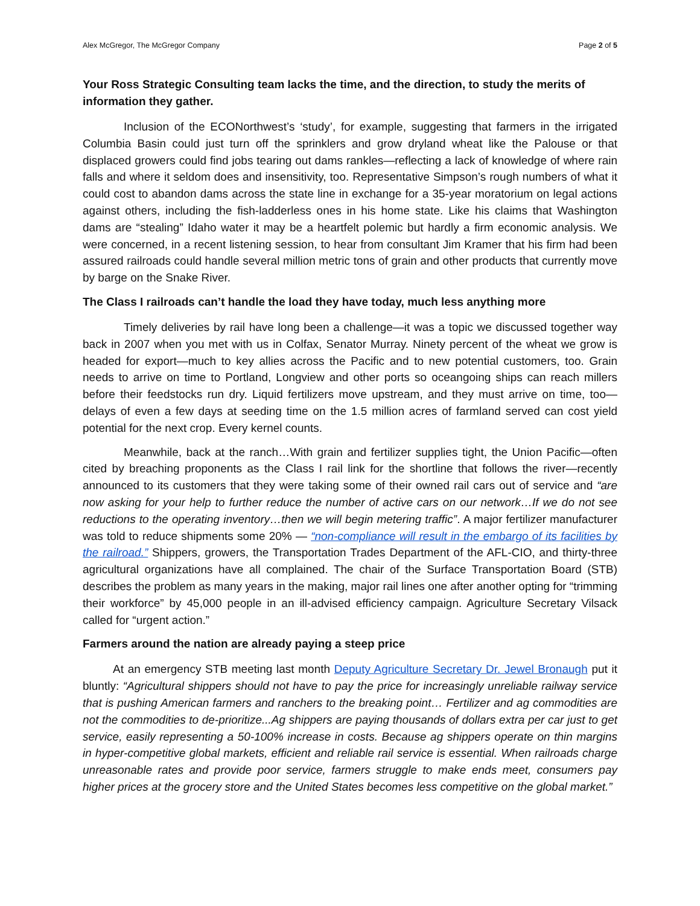Alex McGregor, The McGregor Company Page 2 of 5
Your Ross Strategic Consulting team lacks the time, and the direction, to study the merits of information they gather.
Inclusion of the ECONorthwest’s ‘study’, for example, suggesting that farmers in the irrigated Columbia Basin could just turn off the sprinklers and grow dryland wheat like the Palouse or that displaced growers could find jobs tearing out dams rankles—reflecting a lack of knowledge of where rain falls and where it seldom does and insensitivity, too. Representative Simpson’s rough numbers of what it could cost to abandon dams across the state line in exchange for a 35-year moratorium on legal actions against others, including the fish-ladderless ones in his home state. Like his claims that Washington dams are “stealing” Idaho water it may be a heartfelt polemic but hardly a firm economic analysis. We were concerned, in a recent listening session, to hear from consultant Jim Kramer that his firm had been assured railroads could handle several million metric tons of grain and other products that currently move by barge on the Snake River.
The Class I railroads can’t handle the load they have today, much less anything more
Timely deliveries by rail have long been a challenge—it was a topic we discussed together way back in 2007 when you met with us in Colfax, Senator Murray. Ninety percent of the wheat we grow is headed for export—much to key allies across the Pacific and to new potential customers, too. Grain needs to arrive on time to Portland, Longview and other ports so oceangoing ships can reach millers before their feedstocks run dry. Liquid fertilizers move upstream, and they must arrive on time, too—delays of even a few days at seeding time on the 1.5 million acres of farmland served can cost yield potential for the next crop. Every kernel counts.
Meanwhile, back at the ranch…With grain and fertilizer supplies tight, the Union Pacific—often cited by breaching proponents as the Class I rail link for the shortline that follows the river—recently announced to its customers that they were taking some of their owned rail cars out of service and “are now asking for your help to further reduce the number of active cars on our network…If we do not see reductions to the operating inventory…then we will begin metering traffic”. A major fertilizer manufacturer was told to reduce shipments some 20% — “non-compliance will result in the embargo of its facilities by the railroad.” Shippers, growers, the Transportation Trades Department of the AFL-CIO, and thirty-three agricultural organizations have all complained. The chair of the Surface Transportation Board (STB) describes the problem as many years in the making, major rail lines one after another opting for “trimming their workforce” by 45,000 people in an ill-advised efficiency campaign. Agriculture Secretary Vilsack called for “urgent action.”
Farmers around the nation are already paying a steep price
At an emergency STB meeting last month Deputy Agriculture Secretary Dr. Jewel Bronaugh put it bluntly: “Agricultural shippers should not have to pay the price for increasingly unreliable railway service that is pushing American farmers and ranchers to the breaking point… Fertilizer and ag commodities are not the commodities to de-prioritize...Ag shippers are paying thousands of dollars extra per car just to get service, easily representing a 50-100% increase in costs. Because ag shippers operate on thin margins in hyper-competitive global markets, efficient and reliable rail service is essential. When railroads charge unreasonable rates and provide poor service, farmers struggle to make ends meet, consumers pay higher prices at the grocery store and the United States becomes less competitive on the global market.”